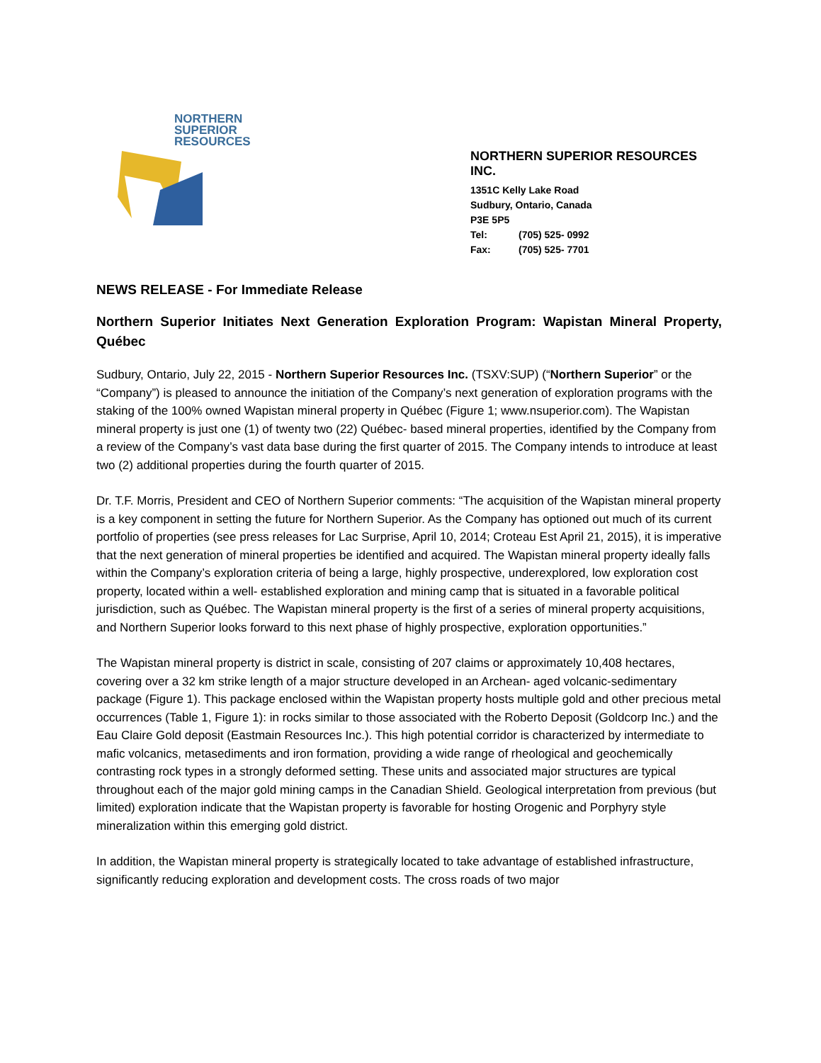NORTHERN
SUPERIOR
RESOURCES
NORTHERN SUPERIOR RESOURCES INC.
1351C Kelly Lake Road
Sudbury, Ontario, Canada
P3E 5P5
Tel: (705) 525- 0992
Fax: (705) 525- 7701
NEWS RELEASE - For Immediate Release
Northern Superior Initiates Next Generation Exploration Program: Wapistan Mineral Property, Québec
Sudbury, Ontario, July 22, 2015 - Northern Superior Resources Inc. (TSXV:SUP) (“Northern Superior” or the “Company”) is pleased to announce the initiation of the Company’s next generation of exploration programs with the staking of the 100% owned Wapistan mineral property in Québec (Figure 1; www.nsuperior.com). The Wapistan mineral property is just one (1) of twenty two (22) Québec- based mineral properties, identified by the Company from a review of the Company’s vast data base during the first quarter of 2015. The Company intends to introduce at least two (2) additional properties during the fourth quarter of 2015.
Dr. T.F. Morris, President and CEO of Northern Superior comments: “The acquisition of the Wapistan mineral property is a key component in setting the future for Northern Superior. As the Company has optioned out much of its current portfolio of properties (see press releases for Lac Surprise, April 10, 2014; Croteau Est April 21, 2015), it is imperative that the next generation of mineral properties be identified and acquired. The Wapistan mineral property ideally falls within the Company’s exploration criteria of being a large, highly prospective, underexplored, low exploration cost property, located within a well- established exploration and mining camp that is situated in a favorable political jurisdiction, such as Québec. The Wapistan mineral property is the first of a series of mineral property acquisitions, and Northern Superior looks forward to this next phase of highly prospective, exploration opportunities.”
The Wapistan mineral property is district in scale, consisting of 207 claims or approximately 10,408 hectares, covering over a 32 km strike length of a major structure developed in an Archean- aged volcanic-sedimentary package (Figure 1). This package enclosed within the Wapistan property hosts multiple gold and other precious metal occurrences (Table 1, Figure 1): in rocks similar to those associated with the Roberto Deposit (Goldcorp Inc.) and the Eau Claire Gold deposit (Eastmain Resources Inc.). This high potential corridor is characterized by intermediate to mafic volcanics, metasediments and iron formation, providing a wide range of rheological and geochemically contrasting rock types in a strongly deformed setting. These units and associated major structures are typical throughout each of the major gold mining camps in the Canadian Shield. Geological interpretation from previous (but limited) exploration indicate that the Wapistan property is favorable for hosting Orogenic and Porphyry style mineralization within this emerging gold district.
In addition, the Wapistan mineral property is strategically located to take advantage of established infrastructure, significantly reducing exploration and development costs. The cross roads of two major